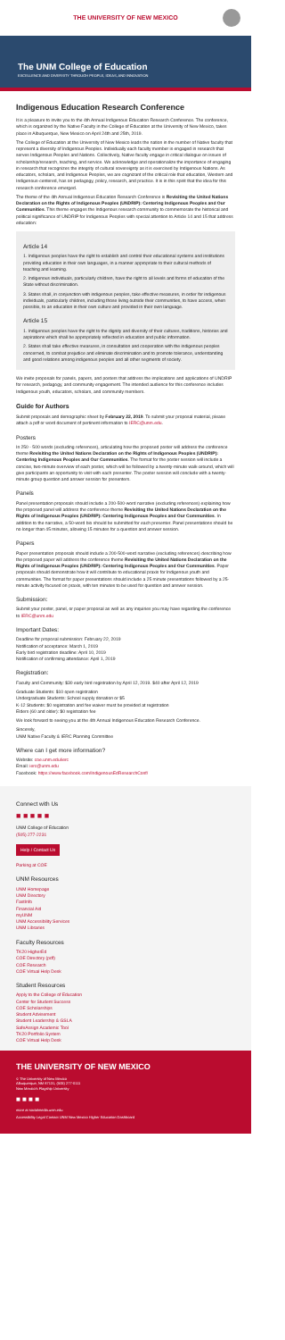THE UNIVERSITY OF NEW MEXICO
The UNM College of Education
EXCELLENCE AND DIVERSITY THROUGH PEOPLE, IDEAS, AND INNOVATION
Indigenous Education Research Conference
It is a pleasure to invite you to the 4th Annual Indigenous Education Research Conference. The conference, which is organized by the Native Faculty in the College of Education at the University of New Mexico, takes place in Albuquerque, New Mexico on April 24th and 25th, 2019.
The College of Education at the University of New Mexico leads the nation in the number of Native faculty that represent a diversity of Indigenous Peoples. Individually each faculty member is engaged in research that serves Indigenous Peoples and Nations. Collectively, Native faculty engage in critical dialogue on issues of scholarship/research, teaching, and service. We acknowledge and operationalize the importance of engaging in research that recognizes the integrity of cultural sovereignty as it is exercised by Indigenous Nations. As educators, scholars, and Indigenous Peoples, we are cognizant of the critical role that education, Western and Indigenous-centered, has on pedagogy, policy, research, and practice. It is in this spirit that the idea for this research conference emerged.
The theme of the 4th Annual Indigenous Education Research Conference is Revisiting the United Nations Declaration on the Rights of Indigenous Peoples (UNDRIP): Centering Indigenous Peoples and Our Communities. This theme engages the Indigenous research community to commemorate the historical and political significance of UNDRIP for Indigenous Peoples with special attention to Article 14 and 15 that address education:
Article 14
1. Indigenous peoples have the right to establish and control their educational systems and institutions providing education in their own languages, in a manner appropriate to their cultural methods of teaching and learning.
2. Indigenous individuals, particularly children, have the right to all levels and forms of education of the State without discrimination.
3. States shall, in conjunction with indigenous peoples, take effective measures, in order for indigenous individuals, particularly children, including those living outside their communities, to have access, when possible, to an education in their own culture and provided in their own language.
Article 15
1. Indigenous peoples have the right to the dignity and diversity of their cultures, traditions, histories and aspirations which shall be appropriately reflected in education and public information.
2. States shall take effective measures, in consultation and cooperation with the indigenous peoples concerned, to combat prejudice and eliminate discrimination and to promote tolerance, understanding and good relations among indigenous peoples and all other segments of society.
We invite proposals for panels, papers, and posters that address the implications and applications of UNDRIP for research, pedagogy, and community engagement. The intended audience for this conference includes Indigenous youth, educators, scholars, and community members.
Guide for Authors
Submit proposals and demographic sheet by February 22, 2019. To submit your proposal material, please attach a pdf or word document of pertinent information to IERC@unm.edu.
Posters
In 250 - 500 words (excluding references), articulating how the proposed poster will address the conference theme Revisiting the United Nations Declaration on the Rights of Indigenous Peoples (UNDRIP): Centering Indigenous Peoples and Our Communities. The format for the poster session will include a concise, two-minute overview of each poster, which will be followed by a twenty-minute walk-around, which will give participants an opportunity to visit with each presenter. The poster session will conclude with a twenty-minute group question and answer session for presenters.
Panels
Panel presentation proposals should include a 200-500-word narrative (excluding references) explaining how the proposed panel will address the conference theme Revisiting the United Nations Declaration on the Rights of Indigenous Peoples (UNDRIP): Centering Indigenous Peoples and Our Communities. In addition to the narrative, a 50-word bio should be submitted for each presenter. Panel presentations should be no longer than 45 minutes, allowing 15 minutes for a question and answer session.
Papers
Paper presentation proposals should include a 200-500-word narrative (excluding references) describing how the proposed paper will address the conference theme Revisiting the United Nations Declaration on the Rights of Indigenous Peoples (UNDRIP): Centering Indigenous Peoples and Our Communities. Paper proposals should demonstrate how it will contribute to educational praxis for Indigenous youth and communities. The format for paper presentations should include a 25 minute presentations followed by a 25-minute activity focused on praxis, with ten minutes to be used for question and answer session.
Submission:
Submit your poster, panel, or paper proposal as well as any inquiries you may have regarding the conference to IERC@unm.edu
Important Dates:
Deadline for proposal submission: February 22, 2019
Notification of acceptance: March 1, 2019
Early bird registration deadline: April 10, 2019
Notification of confirming attendance: April 1, 2019
Registration:
Faculty and Community: $30 early bird registration by April 12, 2019. $40 after April 12, 2019
Graduate Students: $10 open registration
Undergraduate Students: School supply donation or $5
K-12 Students: $0 registration and fee waiver must be provided at registration
Elders (60 and older): $0 registration fee
We look forward to seeing you at the 4th Annual Indigenous Education Research Conference.
Sincerely,
UNM Native Faculty & IERC Planning Committee
Where can I get more information?
Website: coe.unm.edu/ierc
Email: ierc@unm.edu
Facebook: https://www.facebook.com/IndigenousEdResearchConf/
Connect with Us
■ ■ ■ ■ ■
UNM College of Education
(505) 277-2231
Help / Contact Us
Parking at COE
UNM Resources
UNM Homepage
UNM Directory
FastInfo
Financial Aid
myUNM
UNM Accessibility Services
UNM Libraries
Faculty Resources
TK20 HigherEd
COE Directory (pdf)
COE Research
COE Virtual Help Desk
Student Resources
Apply to the College of Education
Center for Student Success
COE Scholarships
Student Advisement
Student Leadership & GSLA
SafeAssign Academic Tool
TK20 Portfolio System
COE Virtual Help Desk
THE UNIVERSITY OF NEW MEXICO
© The University of New Mexico
Albuquerque, NM 87131, (505) 277-0111
New Mexico's Flagship University
■ ■ ■ ■
more at socialmedia.unm.edu
Accessibility Legal Contact UNM New Mexico Higher Education Dashboard